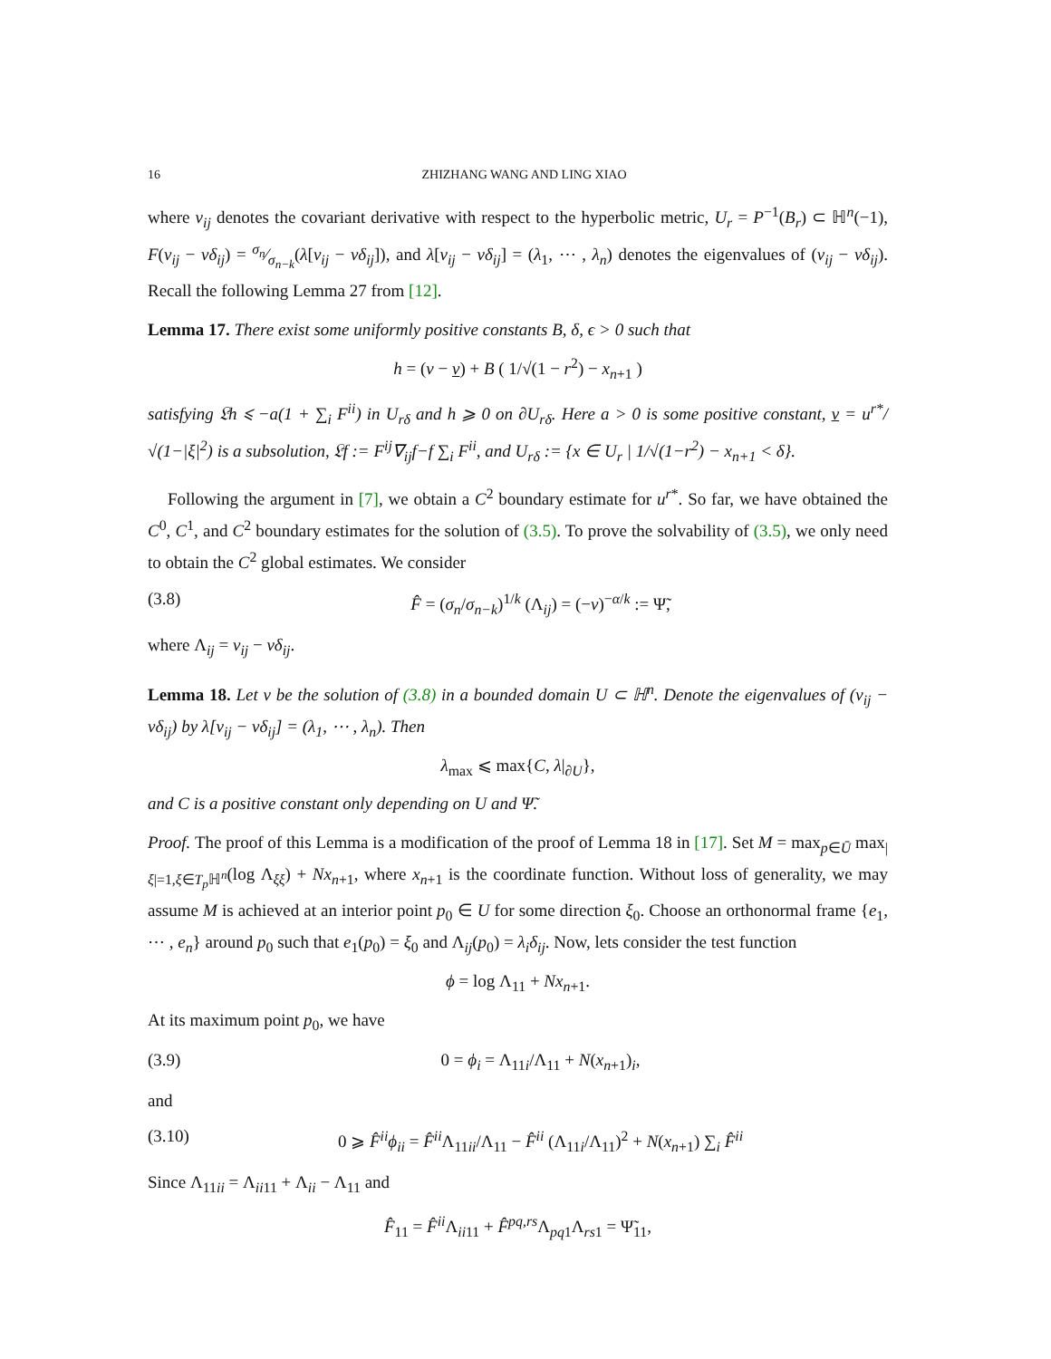16 ZHIZHANG WANG AND LING XIAO
where v<sub>ij</sub> denotes the covariant derivative with respect to the hyperbolic metric, U<sub>r</sub> = P<sup>−1</sup>(B<sub>r</sub>) ⊂ ℍ<sup>n</sup>(−1), F(v<sub>ij</sub> − vδ<sub>ij</sub>) = σ<sub>n</sub>⁄σ<sub>n−k</sub>(λ[v<sub>ij</sub> − vδ<sub>ij</sub>]), and λ[v<sub>ij</sub> − vδ<sub>ij</sub>] = (λ<sub>1</sub>, ⋯ , λ<sub>n</sub>) denotes the eigenvalues of (v<sub>ij</sub> − vδ<sub>ij</sub>). Recall the following Lemma 27 from [12].
Lemma 17. There exist some uniformly positive constants B, δ, ϵ > 0 such that
h = (v − v) + B ( 1/√(1 − r<sup>2</sup>) − x<sub>n+1</sub> )
satisfying 𝔏h ⩽ −a(1 + ∑<sub>i</sub> F<sup>ii</sup>) in U<sub>rδ</sub> and h ⩾ 0 on ∂U<sub>rδ</sub>. Here a > 0 is some positive constant, v = u<sup>r*</sup>/√(1−|ξ|<sup>2</sup>) is a subsolution, 𝔏f := F<sup>ij</sup>∇<sub>ij</sub>f−f ∑<sub>i</sub> F<sup>ii</sup>, and U<sub>rδ</sub> := {x ∈ U<sub>r</sub> | 1/√(1−r<sup>2</sup>) − x<sub>n+1</sub> < δ}.
Following the argument in [7], we obtain a C<sup>2</sup> boundary estimate for u<sup>r*</sup>. So far, we have obtained the C<sup>0</sup>, C<sup>1</sup>, and C<sup>2</sup> boundary estimates for the solution of (3.5). To prove the solvability of (3.5), we only need to obtain the C<sup>2</sup> global estimates. We consider
(3.8) F̂ = (σ<sub>n</sub>/σ<sub>n−k</sub>)<sup>1/k</sup> (Λ<sub>ij</sub>) = (−v)<sup>−α/k</sup> := Ψ̃,
where Λ<sub>ij</sub> = v<sub>ij</sub> − vδ<sub>ij</sub>.
Lemma 18. Let v be the solution of (3.8) in a bounded domain U ⊂ ℍ<sup>n</sup>. Denote the eigenvalues of (v<sub>ij</sub> − vδ<sub>ij</sub>) by λ[v<sub>ij</sub> − vδ<sub>ij</sub>] = (λ<sub>1</sub>, ⋯ , λ<sub>n</sub>). Then
λ<sub>max</sub> ⩽ max{C, λ|<sub>∂U</sub>},
and C is a positive constant only depending on U and Ψ̃.
Proof. The proof of this Lemma is a modification of the proof of Lemma 18 in [17]. Set M = max<sub>p∈Ū</sub> max<sub>|ξ|=1,ξ∈T<sub>p</sub> ℍ<sup>n</sup></sub>(log Λ<sub>ξξ</sub>) + Nx<sub>n+1</sub>, where x<sub>n+1</sub> is the coordinate function. Without loss of generality, we may assume M is achieved at an interior point p<sub>0</sub> ∈ U for some direction ξ<sub>0</sub>. Choose an orthonormal frame {e<sub>1</sub>, ⋯ , e<sub>n</sub>} around p<sub>0</sub> such that e<sub>1</sub>(p<sub>0</sub>) = ξ<sub>0</sub> and Λ<sub>ij</sub>(p<sub>0</sub>) = λ<sub>i</sub>δ<sub>ij</sub>. Now, lets consider the test function
ϕ = log Λ<sub>11</sub> + Nx<sub>n+1</sub>.
At its maximum point p<sub>0</sub>, we have
(3.9) 0 = ϕ<sub>i</sub> = Λ<sub>11i</sub>/Λ<sub>11</sub> + N(x<sub>n+1</sub>)<sub>i</sub>,
and
(3.10) 0 ⩾ F̂<sup>ii</sup>ϕ<sub>ii</sub> = F̂<sup>ii</sup>Λ<sub>11ii</sub>/Λ<sub>11</sub> − F̂<sup>ii</sup> (Λ<sub>11i</sub>/Λ<sub>11</sub>)<sup>2</sup> + N(x<sub>n+1</sub>) ∑<sub>i</sub> F̂<sup>ii</sup>
Since Λ<sub>11ii</sub> = Λ<sub>ii11</sub> + Λ<sub>ii</sub> − Λ<sub>11</sub> and
F̂<sub>11</sub> = F̂<sup>ii</sup>Λ<sub>ii11</sub> + F̂<sup>pq,rs</sup>Λ<sub>pq1</sub>Λ<sub>rs1</sub> = Ψ̃<sub>11</sub>,